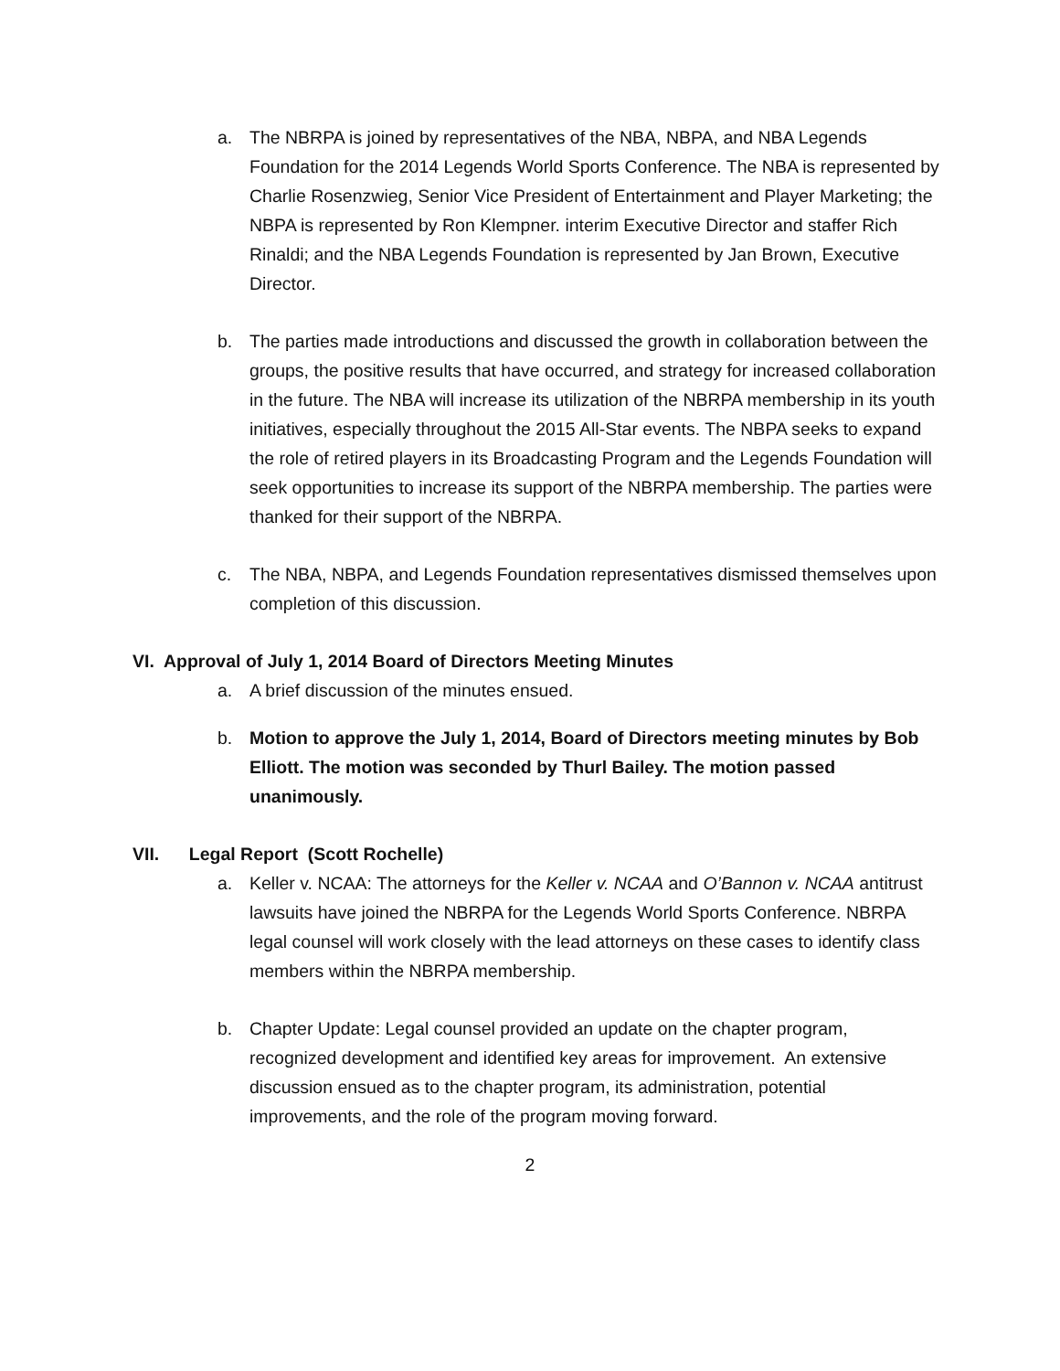a. The NBRPA is joined by representatives of the NBA, NBPA, and NBA Legends Foundation for the 2014 Legends World Sports Conference. The NBA is represented by Charlie Rosenzwieg, Senior Vice President of Entertainment and Player Marketing; the NBPA is represented by Ron Klempner. interim Executive Director and staffer Rich Rinaldi; and the NBA Legends Foundation is represented by Jan Brown, Executive Director.
b. The parties made introductions and discussed the growth in collaboration between the groups, the positive results that have occurred, and strategy for increased collaboration in the future. The NBA will increase its utilization of the NBRPA membership in its youth initiatives, especially throughout the 2015 All-Star events. The NBPA seeks to expand the role of retired players in its Broadcasting Program and the Legends Foundation will seek opportunities to increase its support of the NBRPA membership. The parties were thanked for their support of the NBRPA.
c. The NBA, NBPA, and Legends Foundation representatives dismissed themselves upon completion of this discussion.
VI. Approval of July 1, 2014 Board of Directors Meeting Minutes
a. A brief discussion of the minutes ensued.
b. Motion to approve the July 1, 2014, Board of Directors meeting minutes by Bob Elliott. The motion was seconded by Thurl Bailey. The motion passed unanimously.
VII. Legal Report (Scott Rochelle)
a. Keller v. NCAA: The attorneys for the Keller v. NCAA and O’Bannon v. NCAA antitrust lawsuits have joined the NBRPA for the Legends World Sports Conference. NBRPA legal counsel will work closely with the lead attorneys on these cases to identify class members within the NBRPA membership.
b. Chapter Update: Legal counsel provided an update on the chapter program, recognized development and identified key areas for improvement. An extensive discussion ensued as to the chapter program, its administration, potential improvements, and the role of the program moving forward.
2